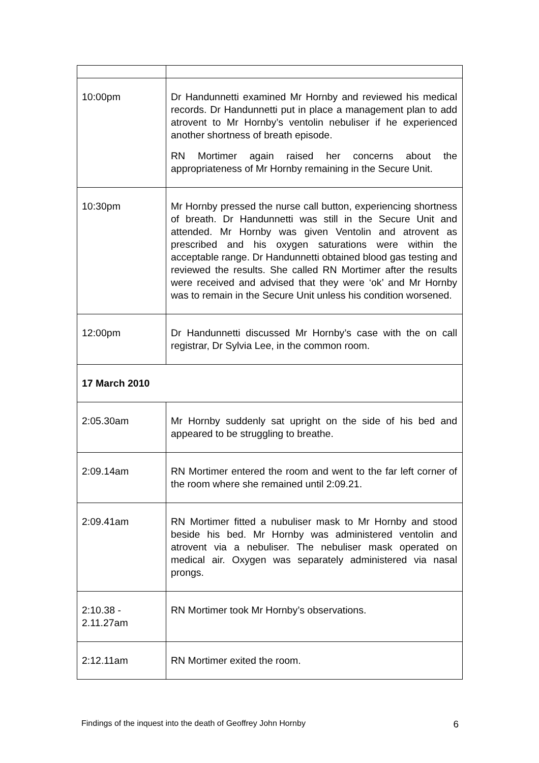| 10:00pm | Dr Handunnetti examined Mr Hornby and reviewed his medical records. Dr Handunnetti put in place a management plan to add atrovent to Mr Hornby’s ventolin nebuliser if he experienced another shortness of breath episode. RN Mortimer again raised her concerns about the appropriateness of Mr Hornby remaining in the Secure Unit. |
| 10:30pm | Mr Hornby pressed the nurse call button, experiencing shortness of breath. Dr Handunnetti was still in the Secure Unit and attended. Mr Hornby was given Ventolin and atrovent as prescribed and his oxygen saturations were within the acceptable range. Dr Handunnetti obtained blood gas testing and reviewed the results. She called RN Mortimer after the results were received and advised that they were ‘ok’ and Mr Hornby was to remain in the Secure Unit unless his condition worsened. |
| 12:00pm | Dr Handunnetti discussed Mr Hornby’s case with the on call registrar, Dr Sylvia Lee, in the common room. |
| 17 March 2010 | |
| 2:05.30am | Mr Hornby suddenly sat upright on the side of his bed and appeared to be struggling to breathe. |
| 2:09.14am | RN Mortimer entered the room and went to the far left corner of the room where she remained until 2:09.21. |
| 2:09.41am | RN Mortimer fitted a nubuliser mask to Mr Hornby and stood beside his bed. Mr Hornby was administered ventolin and atrovent via a nebuliser. The nebuliser mask operated on medical air. Oxygen was separately administered via nasal prongs. |
| 2:10.38 - 2.11.27am | RN Mortimer took Mr Hornby’s observations. |
| 2:12.11am | RN Mortimer exited the room. |
Findings of the inquest into the death of Geoffrey John Hornby 6